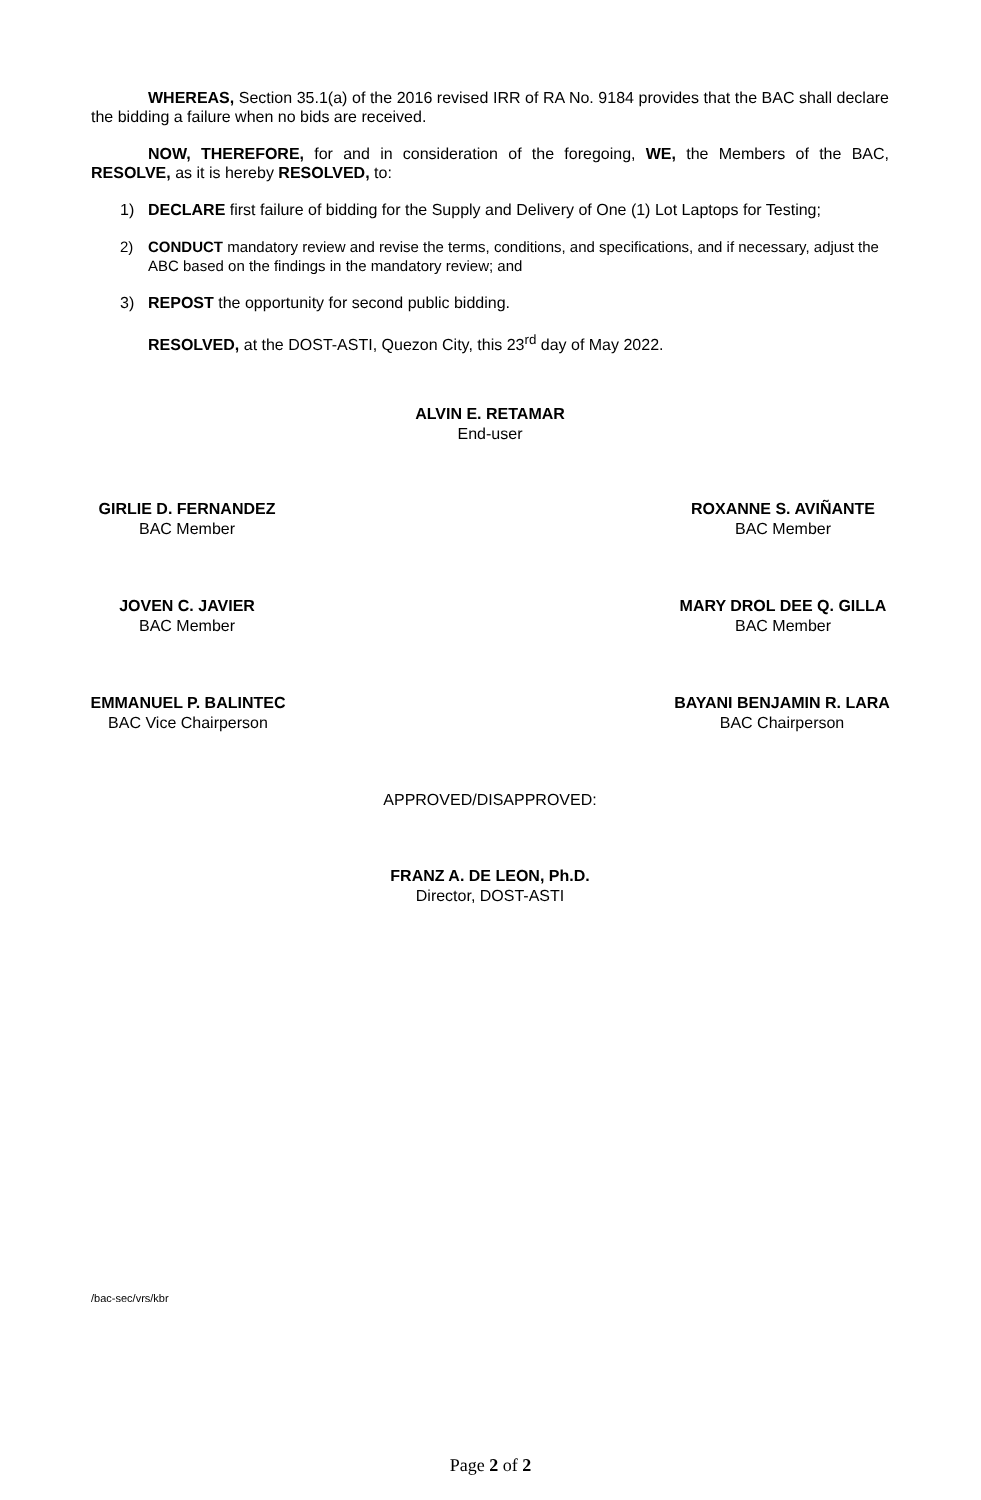WHEREAS, Section 35.1(a) of the 2016 revised IRR of RA No. 9184 provides that the BAC shall declare the bidding a failure when no bids are received.
NOW, THEREFORE, for and in consideration of the foregoing, WE, the Members of the BAC, RESOLVE, as it is hereby RESOLVED, to:
1) DECLARE first failure of bidding for the Supply and Delivery of One (1) Lot Laptops for Testing;
2) CONDUCT mandatory review and revise the terms, conditions, and specifications, and if necessary, adjust the ABC based on the findings in the mandatory review; and
3) REPOST the opportunity for second public bidding.
RESOLVED, at the DOST-ASTI, Quezon City, this 23<sup>rd</sup> day of May 2022.
ALVIN E. RETAMAR
End-user
GIRLIE D. FERNANDEZ
BAC Member
ROXANNE S. AVIÑANTE
BAC Member
JOVEN C. JAVIER
BAC Member
MARY DROL DEE Q. GILLA
BAC Member
EMMANUEL P. BALINTEC
BAC Vice Chairperson
BAYANI BENJAMIN R. LARA
BAC Chairperson
APPROVED/DISAPPROVED:
FRANZ A. DE LEON, Ph.D.
Director, DOST-ASTI
/bac-sec/vrs/kbr
Page 2 of 2